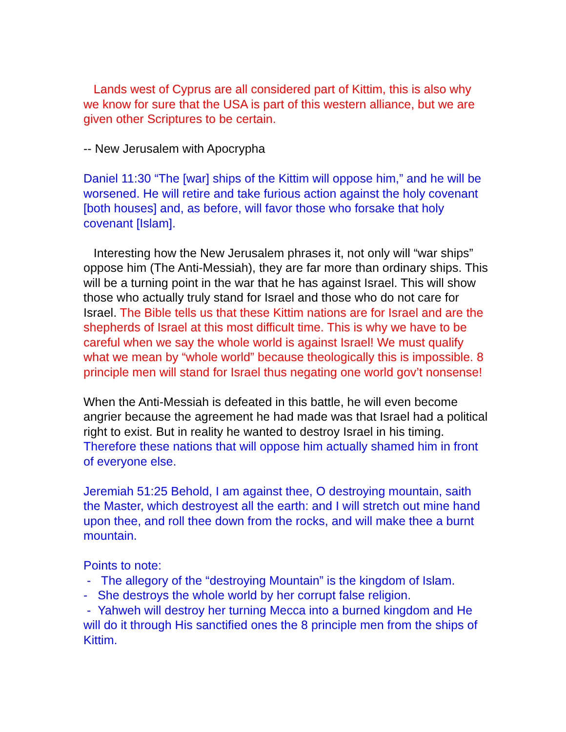Lands west of Cyprus are all considered part of Kittim, this is also why we know for sure that the USA is part of this western alliance, but we are given other Scriptures to be certain.
-- New Jerusalem with Apocrypha
Daniel 11:30 “The [war] ships of the Kittim will oppose him,” and he will be worsened. He will retire and take furious action against the holy covenant [both houses] and, as before, will favor those who forsake that holy covenant [Islam].
Interesting how the New Jerusalem phrases it, not only will “war ships” oppose him (The Anti-Messiah), they are far more than ordinary ships. This will be a turning point in the war that he has against Israel. This will show those who actually truly stand for Israel and those who do not care for Israel. The Bible tells us that these Kittim nations are for Israel and are the shepherds of Israel at this most difficult time. This is why we have to be careful when we say the whole world is against Israel! We must qualify what we mean by “whole world” because theologically this is impossible. 8 principle men will stand for Israel thus negating one world gov’t nonsense!
When the Anti-Messiah is defeated in this battle, he will even become angrier because the agreement he had made was that Israel had a political right to exist. But in reality he wanted to destroy Israel in his timing. Therefore these nations that will oppose him actually shamed him in front of everyone else.
Jeremiah 51:25 Behold, I am against thee, O destroying mountain, saith the Master, which destroyest all the earth: and I will stretch out mine hand upon thee, and roll thee down from the rocks, and will make thee a burnt mountain.
Points to note:
- The allegory of the “destroying Mountain” is the kingdom of Islam.
- She destroys the whole world by her corrupt false religion.
- Yahweh will destroy her turning Mecca into a burned kingdom and He will do it through His sanctified ones the 8 principle men from the ships of Kittim.